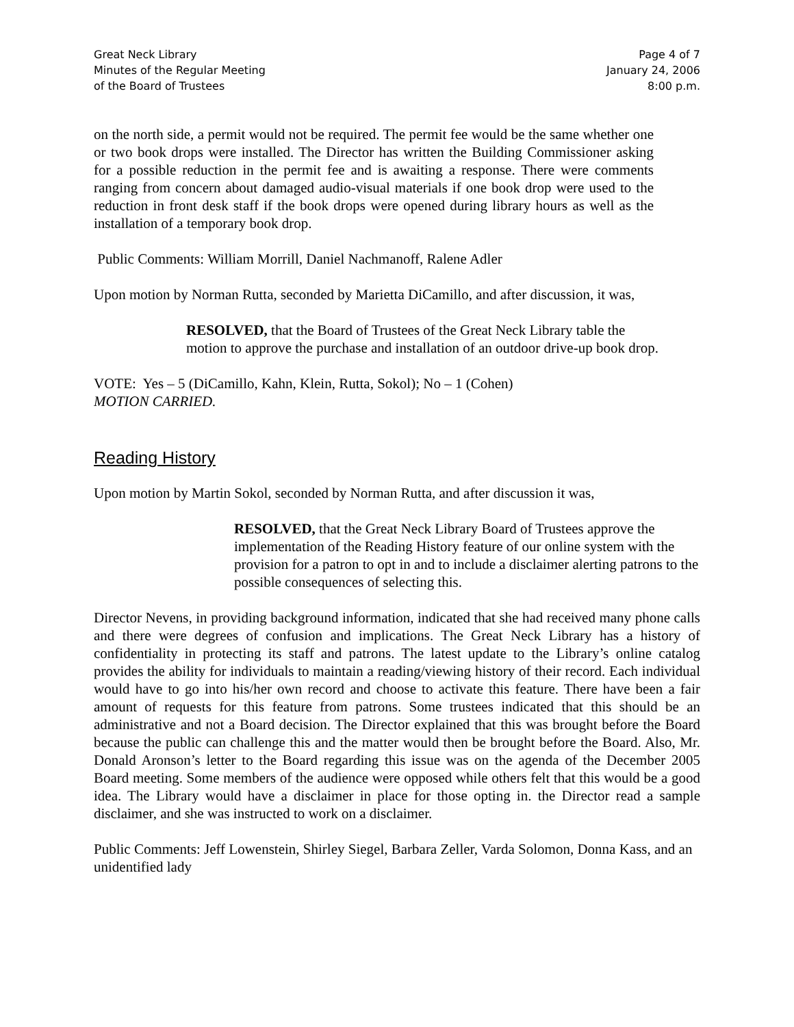Great Neck Library
Minutes of the Regular Meeting
of the Board of Trustees
Page 4 of 7
January 24, 2006
8:00 p.m.
on the north side, a permit would not be required. The permit fee would be the same whether one or two book drops were installed. The Director has written the Building Commissioner asking for a possible reduction in the permit fee and is awaiting a response. There were comments ranging from concern about damaged audio-visual materials if one book drop were used to the reduction in front desk staff if the book drops were opened during library hours as well as the installation of a temporary book drop.
Public Comments: William Morrill, Daniel Nachmanoff, Ralene Adler
Upon motion by Norman Rutta, seconded by Marietta DiCamillo, and after discussion, it was,
RESOLVED, that the Board of Trustees of the Great Neck Library table the motion to approve the purchase and installation of an outdoor drive-up book drop.
VOTE: Yes – 5 (DiCamillo, Kahn, Klein, Rutta, Sokol); No – 1 (Cohen)
MOTION CARRIED.
Reading History
Upon motion by Martin Sokol, seconded by Norman Rutta, and after discussion it was,
RESOLVED, that the Great Neck Library Board of Trustees approve the implementation of the Reading History feature of our online system with the provision for a patron to opt in and to include a disclaimer alerting patrons to the possible consequences of selecting this.
Director Nevens, in providing background information, indicated that she had received many phone calls and there were degrees of confusion and implications. The Great Neck Library has a history of confidentiality in protecting its staff and patrons. The latest update to the Library’s online catalog provides the ability for individuals to maintain a reading/viewing history of their record. Each individual would have to go into his/her own record and choose to activate this feature. There have been a fair amount of requests for this feature from patrons. Some trustees indicated that this should be an administrative and not a Board decision. The Director explained that this was brought before the Board because the public can challenge this and the matter would then be brought before the Board. Also, Mr. Donald Aronson’s letter to the Board regarding this issue was on the agenda of the December 2005 Board meeting. Some members of the audience were opposed while others felt that this would be a good idea. The Library would have a disclaimer in place for those opting in. the Director read a sample disclaimer, and she was instructed to work on a disclaimer.
Public Comments: Jeff Lowenstein, Shirley Siegel, Barbara Zeller, Varda Solomon, Donna Kass, and an unidentified lady